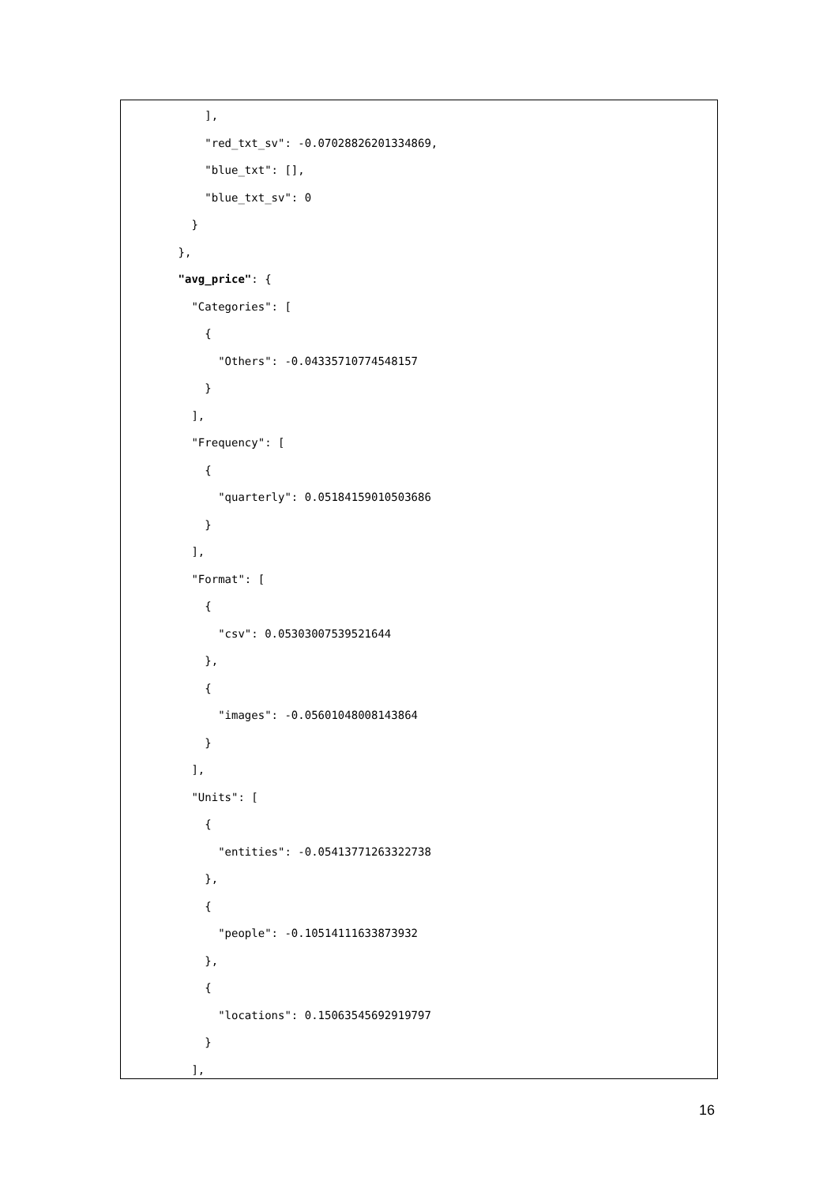],
          "red_txt_sv": -0.07028826201334869,
          "blue_txt": [],
          "blue_txt_sv": 0
        }
      },
      "avg_price": {
        "Categories": [
          {
            "Others": -0.04335710774548157
          }
        ],
        "Frequency": [
          {
            "quarterly": 0.05184159010503686
          }
        ],
        "Format": [
          {
            "csv": 0.05303007539521644
          },
          {
            "images": -0.05601048008143864
          }
        ],
        "Units": [
          {
            "entities": -0.05413771263322738
          },
          {
            "people": -0.10514111633873932
          },
          {
            "locations": 0.15063545692919797
          }
        ],
16